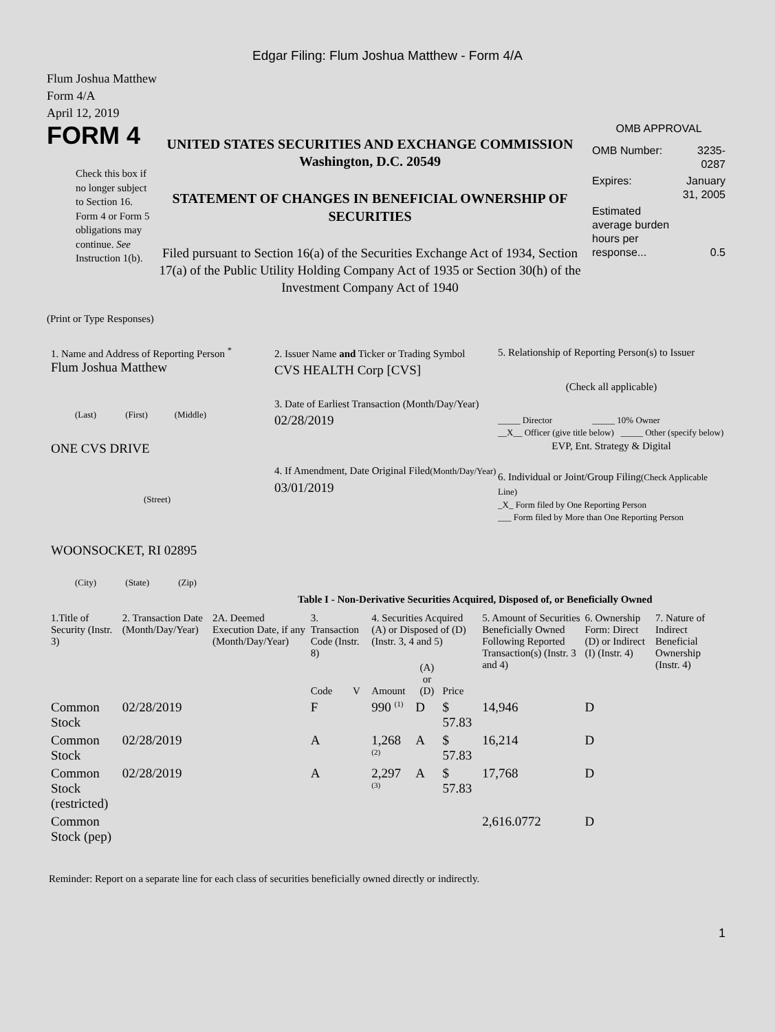Edgar Filing: Flum Joshua Matthew - Form 4/A
Flum Joshua Matthew
Form 4/A
April 12, 2019
FORM 4
Check this box if no longer subject to Section 16. Form 4 or Form 5 obligations may continue. See Instruction 1(b).
UNITED STATES SECURITIES AND EXCHANGE COMMISSION
Washington, D.C. 20549
STATEMENT OF CHANGES IN BENEFICIAL OWNERSHIP OF SECURITIES
Filed pursuant to Section 16(a) of the Securities Exchange Act of 1934, Section 17(a) of the Public Utility Holding Company Act of 1935 or Section 30(h) of the Investment Company Act of 1940
OMB APPROVAL
| OMB Number: | 3235-0287 |
| Expires: | January 31, 2005 |
| Estimated average burden hours per response... | 0.5 |
(Print or Type Responses)
1. Name and Address of Reporting Person <sup>*</sup>
Flum Joshua Matthew
(Last) (First) (Middle)
ONE CVS DRIVE
(Street)
WOONSOCKET, RI 02895
(City) (State) (Zip)
2. Issuer Name and Ticker or Trading Symbol
CVS HEALTH Corp [CVS]
3. Date of Earliest Transaction (Month/Day/Year)
02/28/2019
4. If Amendment, Date Original Filed(Month/Day/Year)
03/01/2019
5. Relationship of Reporting Person(s) to Issuer
(Check all applicable)
_____ Director _____ 10% Owner
__X__ Officer (give title below) _____ Other (specify below)
EVP, Ent. Strategy & Digital
6. Individual or Joint/Group Filing(Check Applicable Line)
_X_ Form filed by One Reporting Person
___ Form filed by More than One Reporting Person
Table I - Non-Derivative Securities Acquired, Disposed of, or Beneficially Owned
| 1.Title of Security (Instr. 3) | 2. Transaction Date (Month/Day/Year) | 2A. Deemed Execution Date, if any (Month/Day/Year) | 3. Transaction Code (Instr. 8) | | 4. Securities Acquired (A) or Disposed of (D) (Instr. 3, 4 and 5) | | | 5. Amount of Securities Beneficially Owned Following Reported Transaction(s) (Instr. 3 and 4) | 6. Ownership Form: Direct (D) or Indirect (I) (Instr. 4) | 7. Nature of Indirect Beneficial Ownership (Instr. 4) |
| --- | --- | --- | --- | --- | --- | --- | --- | --- | --- | --- |
| | | | Code | V | Amount | (A) or (D) | Price | | | |
| Common Stock | 02/28/2019 | | F | | 990 <sup>(1)</sup> | D | $ 57.83 | 14,946 | D | |
| Common Stock | 02/28/2019 | | A | | 1,268 <sup>(2)</sup> | A | $ 57.83 | 16,214 | D | |
| Common Stock (restricted) | 02/28/2019 | | A | | 2,297 <sup>(3)</sup> | A | $ 57.83 | 17,768 | D | |
| Common Stock (pep) | | | | | | | | 2,616.0772 | D | |
Reminder: Report on a separate line for each class of securities beneficially owned directly or indirectly.
1